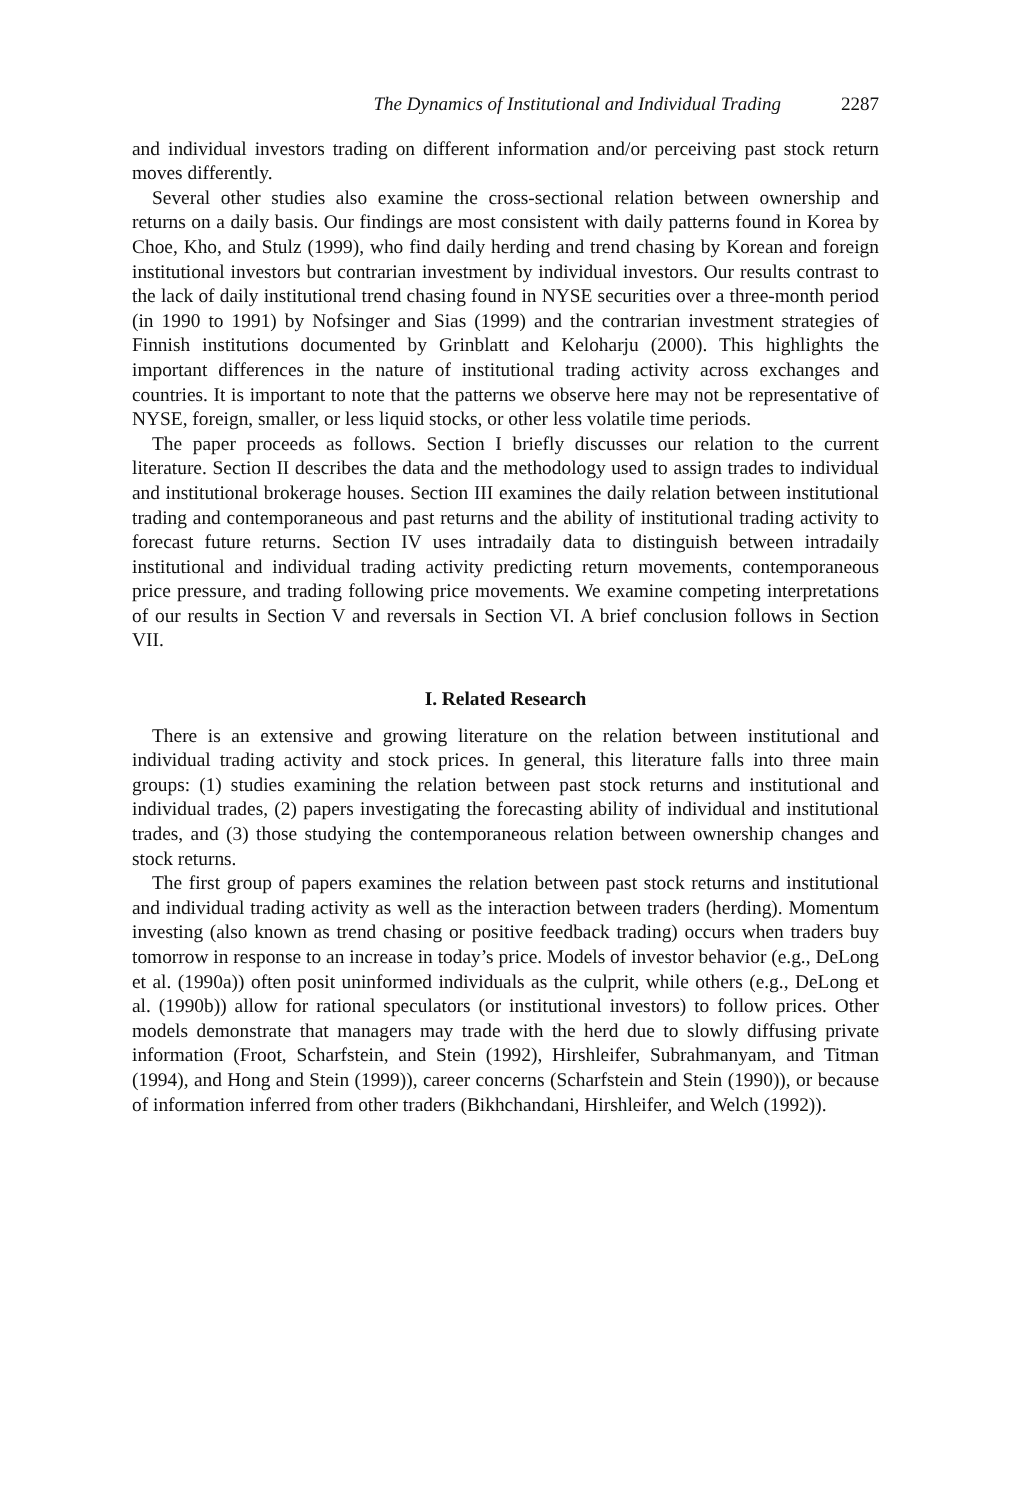The Dynamics of Institutional and Individual Trading 2287
and individual investors trading on different information and/or perceiving past stock return moves differently.
Several other studies also examine the cross-sectional relation between ownership and returns on a daily basis. Our findings are most consistent with daily patterns found in Korea by Choe, Kho, and Stulz (1999), who find daily herding and trend chasing by Korean and foreign institutional investors but contrarian investment by individual investors. Our results contrast to the lack of daily institutional trend chasing found in NYSE securities over a three-month period (in 1990 to 1991) by Nofsinger and Sias (1999) and the contrarian investment strategies of Finnish institutions documented by Grinblatt and Keloharju (2000). This highlights the important differences in the nature of institutional trading activity across exchanges and countries. It is important to note that the patterns we observe here may not be representative of NYSE, foreign, smaller, or less liquid stocks, or other less volatile time periods.
The paper proceeds as follows. Section I briefly discusses our relation to the current literature. Section II describes the data and the methodology used to assign trades to individual and institutional brokerage houses. Section III examines the daily relation between institutional trading and contemporaneous and past returns and the ability of institutional trading activity to forecast future returns. Section IV uses intradaily data to distinguish between intradaily institutional and individual trading activity predicting return movements, contemporaneous price pressure, and trading following price movements. We examine competing interpretations of our results in Section V and reversals in Section VI. A brief conclusion follows in Section VII.
I. Related Research
There is an extensive and growing literature on the relation between institutional and individual trading activity and stock prices. In general, this literature falls into three main groups: (1) studies examining the relation between past stock returns and institutional and individual trades, (2) papers investigating the forecasting ability of individual and institutional trades, and (3) those studying the contemporaneous relation between ownership changes and stock returns.
The first group of papers examines the relation between past stock returns and institutional and individual trading activity as well as the interaction between traders (herding). Momentum investing (also known as trend chasing or positive feedback trading) occurs when traders buy tomorrow in response to an increase in today’s price. Models of investor behavior (e.g., DeLong et al. (1990a)) often posit uninformed individuals as the culprit, while others (e.g., DeLong et al. (1990b)) allow for rational speculators (or institutional investors) to follow prices. Other models demonstrate that managers may trade with the herd due to slowly diffusing private information (Froot, Scharfstein, and Stein (1992), Hirshleifer, Subrahmanyam, and Titman (1994), and Hong and Stein (1999)), career concerns (Scharfstein and Stein (1990)), or because of information inferred from other traders (Bikhchandani, Hirshleifer, and Welch (1992)).